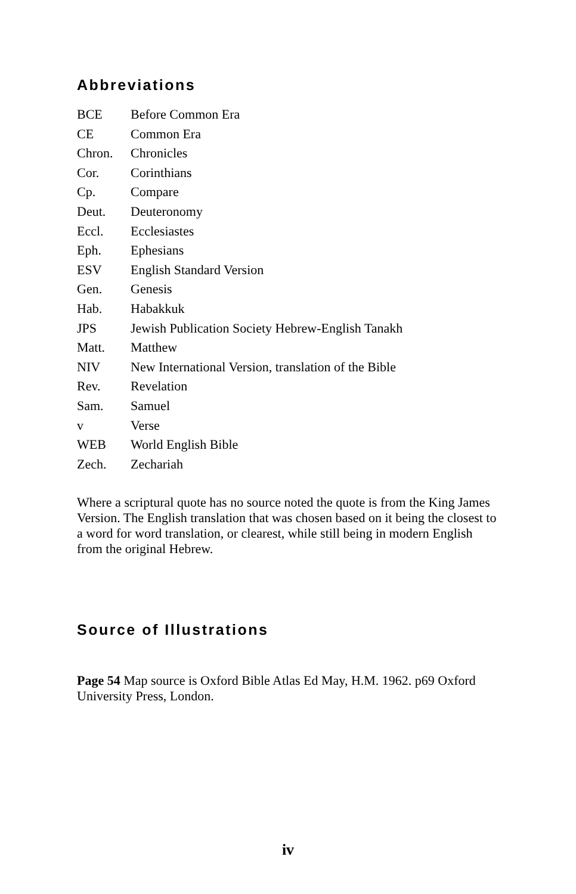Abbreviations
| BCE | Before Common Era |
| CE | Common Era |
| Chron. | Chronicles |
| Cor. | Corinthians |
| Cp. | Compare |
| Deut. | Deuteronomy |
| Eccl. | Ecclesiastes |
| Eph. | Ephesians |
| ESV | English Standard Version |
| Gen. | Genesis |
| Hab. | Habakkuk |
| JPS | Jewish Publication Society Hebrew-English Tanakh |
| Matt. | Matthew |
| NIV | New International Version, translation of the Bible |
| Rev. | Revelation |
| Sam. | Samuel |
| v | Verse |
| WEB | World English Bible |
| Zech. | Zechariah |
Where a scriptural quote has no source noted the quote is from the King James Version. The English translation that was chosen based on it being the closest to a word for word translation, or clearest, while still being in modern English from the original Hebrew.
Source of Illustrations
Page 54 Map source is Oxford Bible Atlas Ed May, H.M. 1962. p69 Oxford University Press, London.
iv